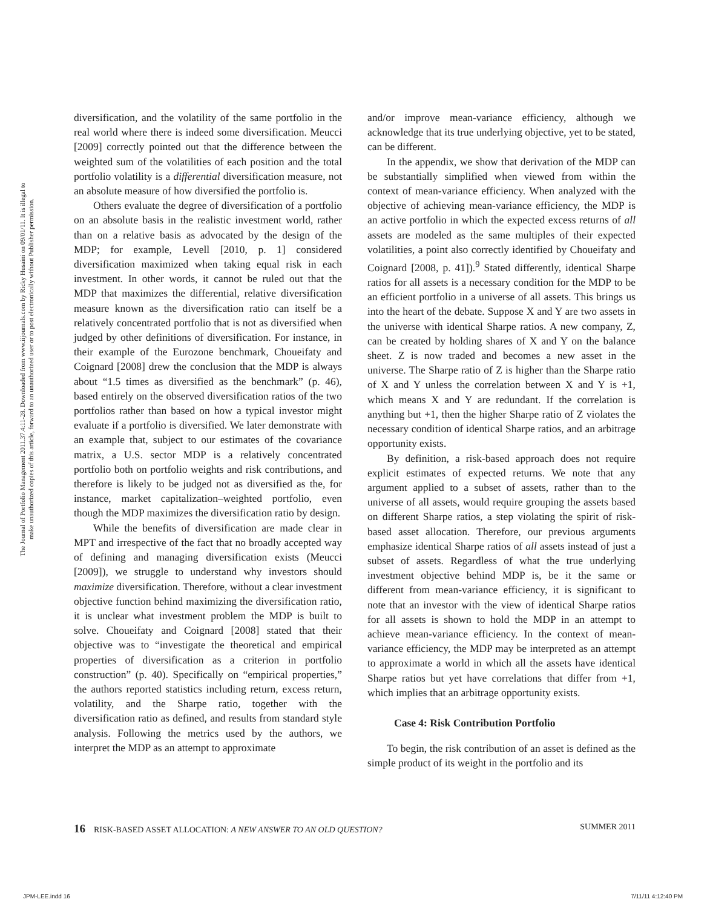The Journal of Portfolio Management 2011.37.4:11-28. Downloaded from www.iijournals.com by Ricky Husaini on 09/01/11. It is illegal to make unauthorized copies of this article, forward to an unauthorized user or to post electronically without Publisher permission.
diversification, and the volatility of the same portfolio in the real world where there is indeed some diversification. Meucci [2009] correctly pointed out that the difference between the weighted sum of the volatilities of each position and the total portfolio volatility is a differential diversification measure, not an absolute measure of how diversified the portfolio is.
Others evaluate the degree of diversification of a portfolio on an absolute basis in the realistic investment world, rather than on a relative basis as advocated by the design of the MDP; for example, Levell [2010, p. 1] considered diversification maximized when taking equal risk in each investment. In other words, it cannot be ruled out that the MDP that maximizes the differential, relative diversification measure known as the diversification ratio can itself be a relatively concentrated portfolio that is not as diversified when judged by other definitions of diversification. For instance, in their example of the Eurozone benchmark, Choueifaty and Coignard [2008] drew the conclusion that the MDP is always about “1.5 times as diversified as the benchmark” (p. 46), based entirely on the observed diversification ratios of the two portfolios rather than based on how a typical investor might evaluate if a portfolio is diversified. We later demonstrate with an example that, subject to our estimates of the covariance matrix, a U.S. sector MDP is a relatively concentrated portfolio both on portfolio weights and risk contributions, and therefore is likely to be judged not as diversified as the, for instance, market capitalization–weighted portfolio, even though the MDP maximizes the diversification ratio by design.
While the benefits of diversification are made clear in MPT and irrespective of the fact that no broadly accepted way of defining and managing diversification exists (Meucci [2009]), we struggle to understand why investors should maximize diversification. Therefore, without a clear investment objective function behind maximizing the diversification ratio, it is unclear what investment problem the MDP is built to solve. Choueifaty and Coignard [2008] stated that their objective was to “investigate the theoretical and empirical properties of diversification as a criterion in portfolio construction” (p. 40). Specifically on “empirical properties,” the authors reported statistics including return, excess return, volatility, and the Sharpe ratio, together with the diversification ratio as defined, and results from standard style analysis. Following the metrics used by the authors, we interpret the MDP as an attempt to approximate
and/or improve mean-variance efficiency, although we acknowledge that its true underlying objective, yet to be stated, can be different.
In the appendix, we show that derivation of the MDP can be substantially simplified when viewed from within the context of mean-variance efficiency. When analyzed with the objective of achieving mean-variance efficiency, the MDP is an active portfolio in which the expected excess returns of all assets are modeled as the same multiples of their expected volatilities, a point also correctly identified by Choueifaty and Coignard [2008, p. 41]).<sup>9</sup> Stated differently, identical Sharpe ratios for all assets is a necessary condition for the MDP to be an efficient portfolio in a universe of all assets. This brings us into the heart of the debate. Suppose X and Y are two assets in the universe with identical Sharpe ratios. A new company, Z, can be created by holding shares of X and Y on the balance sheet. Z is now traded and becomes a new asset in the universe. The Sharpe ratio of Z is higher than the Sharpe ratio of X and Y unless the correlation between X and Y is +1, which means X and Y are redundant. If the correlation is anything but +1, then the higher Sharpe ratio of Z violates the necessary condition of identical Sharpe ratios, and an arbitrage opportunity exists.
By definition, a risk-based approach does not require explicit estimates of expected returns. We note that any argument applied to a subset of assets, rather than to the universe of all assets, would require grouping the assets based on different Sharpe ratios, a step violating the spirit of risk-based asset allocation. Therefore, our previous arguments emphasize identical Sharpe ratios of all assets instead of just a subset of assets. Regardless of what the true underlying investment objective behind MDP is, be it the same or different from mean-variance efficiency, it is significant to note that an investor with the view of identical Sharpe ratios for all assets is shown to hold the MDP in an attempt to achieve mean-variance efficiency. In the context of mean-variance efficiency, the MDP may be interpreted as an attempt to approximate a world in which all the assets have identical Sharpe ratios but yet have correlations that differ from +1, which implies that an arbitrage opportunity exists.
Case 4: Risk Contribution Portfolio
To begin, the risk contribution of an asset is defined as the simple product of its weight in the portfolio and its
16 RISK-BASED ASSET ALLOCATION: A NEW ANSWER TO AN OLD QUESTION? SUMMER 2011
JPM-LEE.indd 16 7/11/11 4:12:40 PM